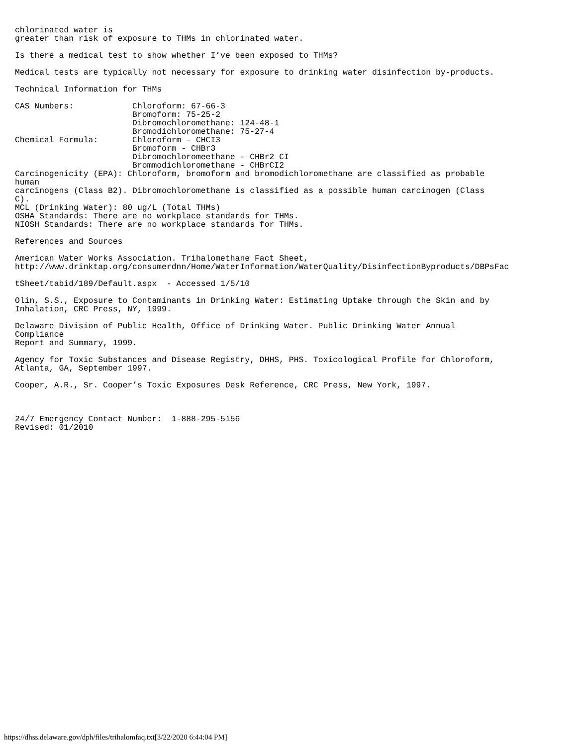chlorinated water is
greater than risk of exposure to THMs in chlorinated water.

Is there a medical test to show whether I’ve been exposed to THMs?

Medical tests are typically not necessary for exposure to drinking water disinfection by-products.

Technical Information for THMs

CAS Numbers:            Chloroform: 67-66-3
                        Bromoform: 75-25-2
                        Dibromochloromethane: 124-48-1
                        Bromodichloromethane: 75-27-4
Chemical Formula:       Chloroform - CHCI3
                        Bromoform - CHBr3
                        Dibromochloromeethane - CHBr2 CI
                        Brommodichloromethane - CHBrCI2
Carcinogenicity (EPA): Chloroform, bromoform and bromodichloromethane are classified as probable
human
carcinogens (Class B2). Dibromochloromethane is classified as a possible human carcinogen (Class
C).
MCL (Drinking Water): 80 ug/L (Total THMs)
OSHA Standards: There are no workplace standards for THMs.
NIOSH Standards: There are no workplace standards for THMs.

References and Sources

American Water Works Association. Trihalomethane Fact Sheet,
http://www.drinktap.org/consumerdnn/Home/WaterInformation/WaterQuality/DisinfectionByproducts/DBPsFac

tSheet/tabid/189/Default.aspx  - Accessed 1/5/10

Olin, S.S., Exposure to Contaminants in Drinking Water: Estimating Uptake through the Skin and by
Inhalation, CRC Press, NY, 1999.

Delaware Division of Public Health, Office of Drinking Water. Public Drinking Water Annual
Compliance
Report and Summary, 1999.

Agency for Toxic Substances and Disease Registry, DHHS, PHS. Toxicological Profile for Chloroform,
Atlanta, GA, September 1997.

Cooper, A.R., Sr. Cooper’s Toxic Exposures Desk Reference, CRC Press, New York, 1997.



24/7 Emergency Contact Number:  1-888-295-5156
Revised: 01/2010
https://dhss.delaware.gov/dph/files/trihalomfaq.txt[3/22/2020 6:44:04 PM]